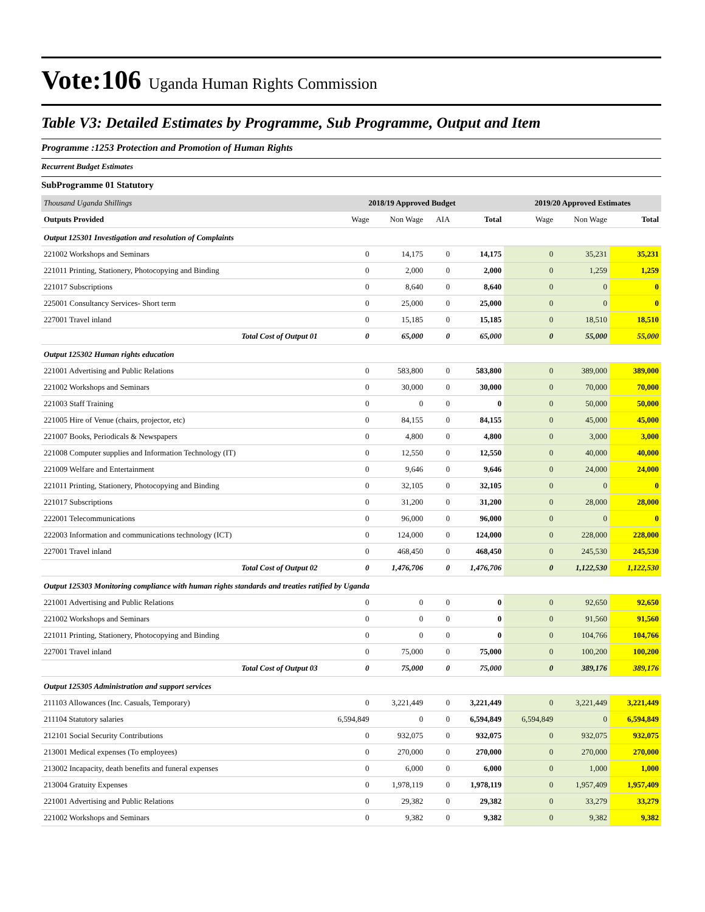Vote:106 Uganda Human Rights Commission
Table V3: Detailed Estimates by Programme, Sub Programme, Output and Item
Programme :1253 Protection and Promotion of Human Rights
Recurrent Budget Estimates
SubProgramme 01 Statutory
| Thousand Uganda Shillings | 2018/19 Approved Budget | | | | 2019/20 Approved Estimates | | |
| Outputs Provided | Wage | Non Wage | AIA | Total | Wage | Non Wage | Total |
| Output 125301 Investigation and resolution of Complaints | | | | | | | |
| 221002 Workshops and Seminars | 0 | 14,175 | 0 | 14,175 | 0 | 35,231 | 35,231 |
| 221011 Printing, Stationery, Photocopying and Binding | 0 | 2,000 | 0 | 2,000 | 0 | 1,259 | 1,259 |
| 221017 Subscriptions | 0 | 8,640 | 0 | 8,640 | 0 | 0 | 0 |
| 225001 Consultancy Services- Short term | 0 | 25,000 | 0 | 25,000 | 0 | 0 | 0 |
| 227001 Travel inland | 0 | 15,185 | 0 | 15,185 | 0 | 18,510 | 18,510 |
| Total Cost of Output 01 | 0 | 65,000 | 0 | 65,000 | 0 | 55,000 | 55,000 |
| Output 125302 Human rights education | | | | | | | |
| 221001 Advertising and Public Relations | 0 | 583,800 | 0 | 583,800 | 0 | 389,000 | 389,000 |
| 221002 Workshops and Seminars | 0 | 30,000 | 0 | 30,000 | 0 | 70,000 | 70,000 |
| 221003 Staff Training | 0 | 0 | 0 | 0 | 0 | 50,000 | 50,000 |
| 221005 Hire of Venue (chairs, projector, etc) | 0 | 84,155 | 0 | 84,155 | 0 | 45,000 | 45,000 |
| 221007 Books, Periodicals & Newspapers | 0 | 4,800 | 0 | 4,800 | 0 | 3,000 | 3,000 |
| 221008 Computer supplies and Information Technology (IT) | 0 | 12,550 | 0 | 12,550 | 0 | 40,000 | 40,000 |
| 221009 Welfare and Entertainment | 0 | 9,646 | 0 | 9,646 | 0 | 24,000 | 24,000 |
| 221011 Printing, Stationery, Photocopying and Binding | 0 | 32,105 | 0 | 32,105 | 0 | 0 | 0 |
| 221017 Subscriptions | 0 | 31,200 | 0 | 31,200 | 0 | 28,000 | 28,000 |
| 222001 Telecommunications | 0 | 96,000 | 0 | 96,000 | 0 | 0 | 0 |
| 222003 Information and communications technology (ICT) | 0 | 124,000 | 0 | 124,000 | 0 | 228,000 | 228,000 |
| 227001 Travel inland | 0 | 468,450 | 0 | 468,450 | 0 | 245,530 | 245,530 |
| Total Cost of Output 02 | 0 | 1,476,706 | 0 | 1,476,706 | 0 | 1,122,530 | 1,122,530 |
| Output 125303 Monitoring compliance with human rights standards and treaties ratified by Uganda | | | | | | | |
| 221001 Advertising and Public Relations | 0 | 0 | 0 | 0 | 0 | 92,650 | 92,650 |
| 221002 Workshops and Seminars | 0 | 0 | 0 | 0 | 0 | 91,560 | 91,560 |
| 221011 Printing, Stationery, Photocopying and Binding | 0 | 0 | 0 | 0 | 0 | 104,766 | 104,766 |
| 227001 Travel inland | 0 | 75,000 | 0 | 75,000 | 0 | 100,200 | 100,200 |
| Total Cost of Output 03 | 0 | 75,000 | 0 | 75,000 | 0 | 389,176 | 389,176 |
| Output 125305 Administration and support services | | | | | | | |
| 211103 Allowances (Inc. Casuals, Temporary) | 0 | 3,221,449 | 0 | 3,221,449 | 0 | 3,221,449 | 3,221,449 |
| 211104 Statutory salaries | 6,594,849 | 0 | 0 | 6,594,849 | 6,594,849 | 0 | 6,594,849 |
| 212101 Social Security Contributions | 0 | 932,075 | 0 | 932,075 | 0 | 932,075 | 932,075 |
| 213001 Medical expenses (To employees) | 0 | 270,000 | 0 | 270,000 | 0 | 270,000 | 270,000 |
| 213002 Incapacity, death benefits and funeral expenses | 0 | 6,000 | 0 | 6,000 | 0 | 1,000 | 1,000 |
| 213004 Gratuity Expenses | 0 | 1,978,119 | 0 | 1,978,119 | 0 | 1,957,409 | 1,957,409 |
| 221001 Advertising and Public Relations | 0 | 29,382 | 0 | 29,382 | 0 | 33,279 | 33,279 |
| 221002 Workshops and Seminars | 0 | 9,382 | 0 | 9,382 | 0 | 9,382 | 9,382 |